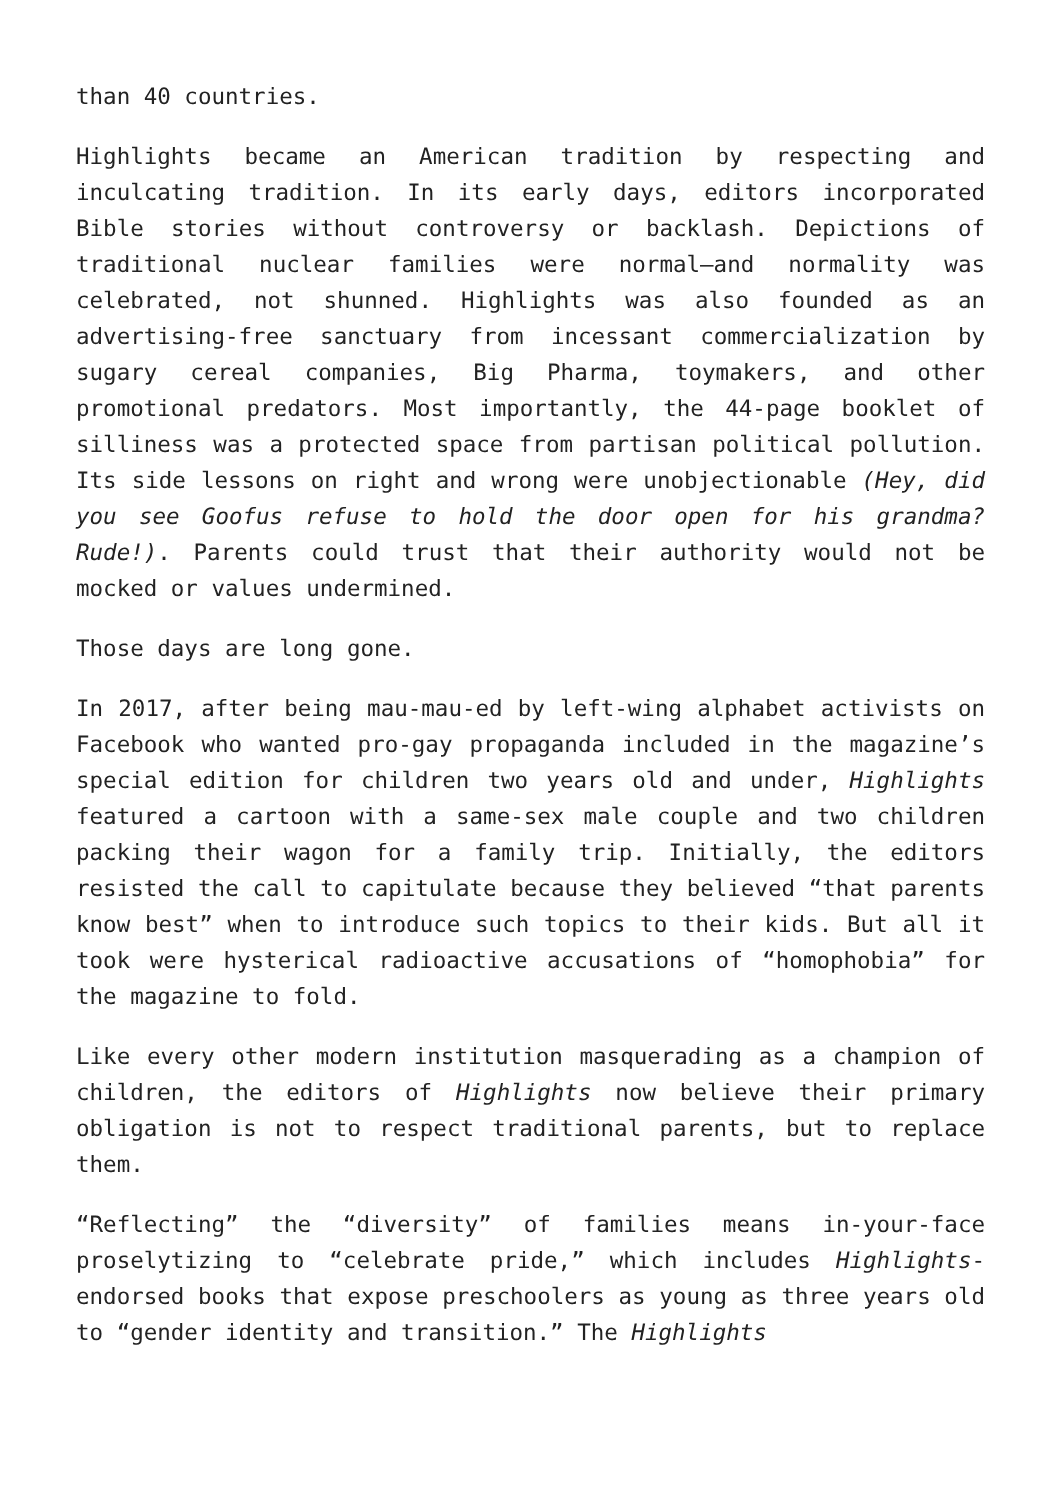than 40 countries.
Highlights became an American tradition by respecting and inculcating tradition. In its early days, editors incorporated Bible stories without controversy or backlash. Depictions of traditional nuclear families were normal—and normality was celebrated, not shunned. Highlights was also founded as an advertising-free sanctuary from incessant commercialization by sugary cereal companies, Big Pharma, toymakers, and other promotional predators. Most importantly, the 44-page booklet of silliness was a protected space from partisan political pollution. Its side lessons on right and wrong were unobjectionable (Hey, did you see Goofus refuse to hold the door open for his grandma? Rude!). Parents could trust that their authority would not be mocked or values undermined.
Those days are long gone.
In 2017, after being mau-mau-ed by left-wing alphabet activists on Facebook who wanted pro-gay propaganda included in the magazine’s special edition for children two years old and under, Highlights featured a cartoon with a same-sex male couple and two children packing their wagon for a family trip. Initially, the editors resisted the call to capitulate because they believed “that parents know best” when to introduce such topics to their kids. But all it took were hysterical radioactive accusations of “homophobia” for the magazine to fold.
Like every other modern institution masquerading as a champion of children, the editors of Highlights now believe their primary obligation is not to respect traditional parents, but to replace them.
“Reflecting” the “diversity” of families means in-your-face proselytizing to “celebrate pride,” which includes Highlights-endorsed books that expose preschoolers as young as three years old to “gender identity and transition.” The Highlights